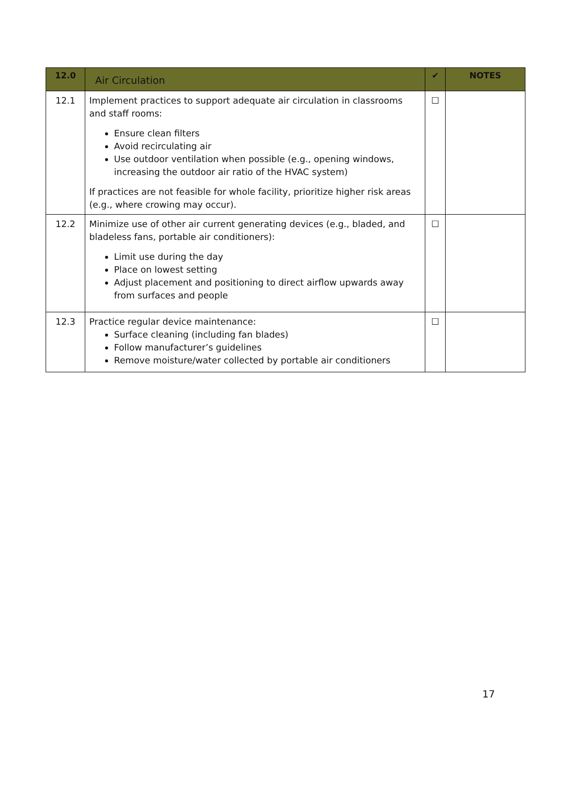| 12.0 | Air Circulation | ✔ | NOTES |
| --- | --- | --- | --- |
| 12.1 | Implement practices to support adequate air circulation in classrooms and staff rooms: Ensure clean filters Avoid recirculating air Use outdoor ventilation when possible (e.g., opening windows, increasing the outdoor air ratio of the HVAC system) If practices are not feasible for whole facility, prioritize higher risk areas (e.g., where crowing may occur). | ☐ | |
| 12.2 | Minimize use of other air current generating devices (e.g., bladed, and bladeless fans, portable air conditioners): Limit use during the day Place on lowest setting Adjust placement and positioning to direct airflow upwards away from surfaces and people | ☐ | |
| 12.3 | Practice regular device maintenance: Surface cleaning (including fan blades) Follow manufacturer’s guidelines Remove moisture/water collected by portable air conditioners | ☐ | |
17